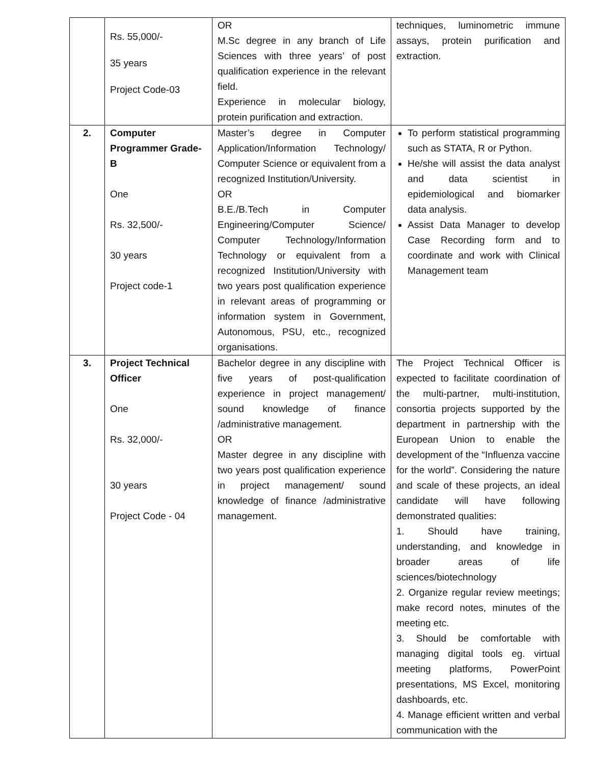| | Rs. 55,000/- 35 years Project Code-03 | OR M.Sc degree in any branch of Life Sciences with three years’ of post qualification experience in the relevant field. Experience in molecular biology, protein purification and extraction. | techniques, luminometric immune assays, protein purification and extraction. |
| 2. | Computer Programmer Grade-B One Rs. 32,500/- 30 years Project code-1 | Master’s degree in Computer Application/Information Technology/ Computer Science or equivalent from a recognized Institution/University. OR B.E./B.Tech in Computer Engineering/Computer Science/ Computer Technology/Information Technology or equivalent from a recognized Institution/University with two years post qualification experience in relevant areas of programming or information system in Government, Autonomous, PSU, etc., recognized organisations. | To perform statistical programming such as STATA, R or Python. He/she will assist the data analyst and data scientist in epidemiological and biomarker data analysis. Assist Data Manager to develop Case Recording form and to coordinate and work with Clinical Management team |
| 3. | Project Technical Officer One Rs. 32,000/- 30 years Project Code - 04 | Bachelor degree in any discipline with five years of post-qualification experience in project management/ sound knowledge of finance /administrative management. OR Master degree in any discipline with two years post qualification experience in project management/ sound knowledge of finance /administrative management. | The Project Technical Officer is expected to facilitate coordination of the multi-partner, multi-institution, consortia projects supported by the department in partnership with the European Union to enable the development of the “Influenza vaccine for the world”. Considering the nature and scale of these projects, an ideal candidate will have following demonstrated qualities: 1. Should have training, understanding, and knowledge in broader areas of life sciences/biotechnology 2. Organize regular review meetings; make record notes, minutes of the meeting etc. 3. Should be comfortable with managing digital tools eg. virtual meeting platforms, PowerPoint presentations, MS Excel, monitoring dashboards, etc. 4. Manage efficient written and verbal communication with the |